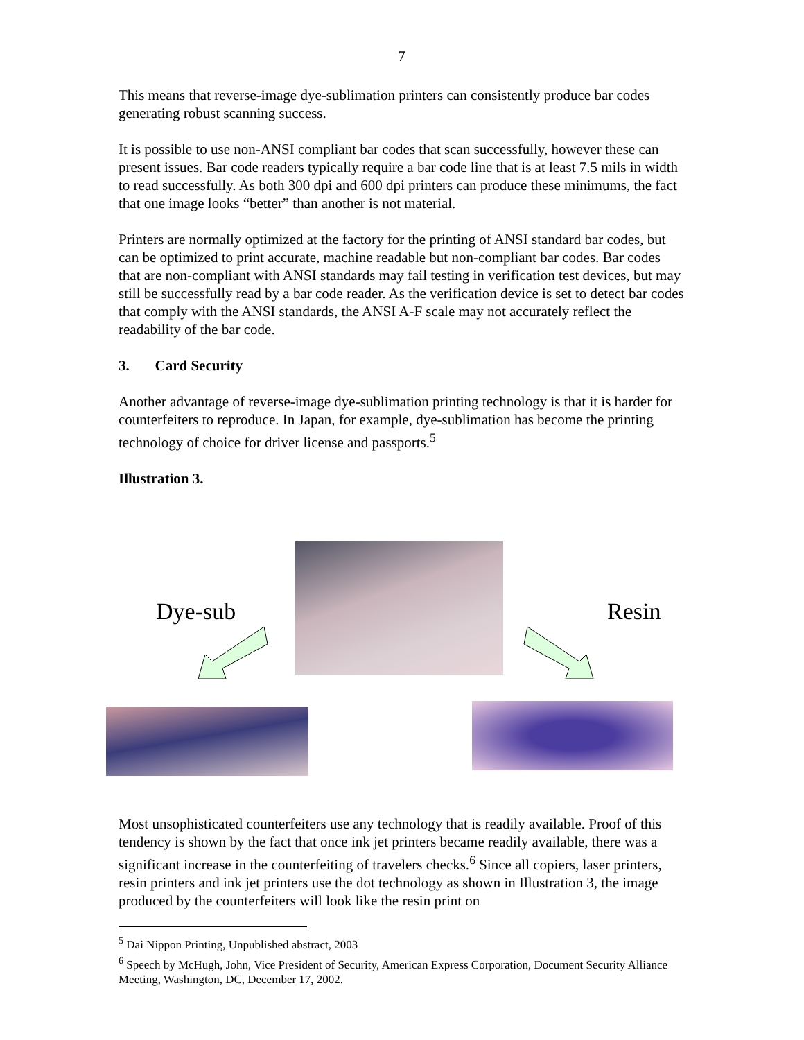7
This means that reverse-image dye-sublimation printers can consistently produce bar codes generating robust scanning success.
It is possible to use non-ANSI compliant bar codes that scan successfully, however these can present issues. Bar code readers typically require a bar code line that is at least 7.5 mils in width to read successfully. As both 300 dpi and 600 dpi printers can produce these minimums, the fact that one image looks “better” than another is not material.
Printers are normally optimized at the factory for the printing of ANSI standard bar codes, but can be optimized to print accurate, machine readable but non-compliant bar codes. Bar codes that are non-compliant with ANSI standards may fail testing in verification test devices, but may still be successfully read by a bar code reader. As the verification device is set to detect bar codes that comply with the ANSI standards, the ANSI A-F scale may not accurately reflect the readability of the bar code.
3. Card Security
Another advantage of reverse-image dye-sublimation printing technology is that it is harder for counterfeiters to reproduce. In Japan, for example, dye-sublimation has become the printing technology of choice for driver license and passports.<sup>5</sup>
Illustration 3.
Dye-sub Resin
Most unsophisticated counterfeiters use any technology that is readily available. Proof of this tendency is shown by the fact that once ink jet printers became readily available, there was a significant increase in the counterfeiting of travelers checks.<sup>6</sup> Since all copiers, laser printers, resin printers and ink jet printers use the dot technology as shown in Illustration 3, the image produced by the counterfeiters will look like the resin print on
<sup>5</sup> Dai Nippon Printing, Unpublished abstract, 2003
<sup>6</sup> Speech by McHugh, John, Vice President of Security, American Express Corporation, Document Security Alliance Meeting, Washington, DC, December 17, 2002.